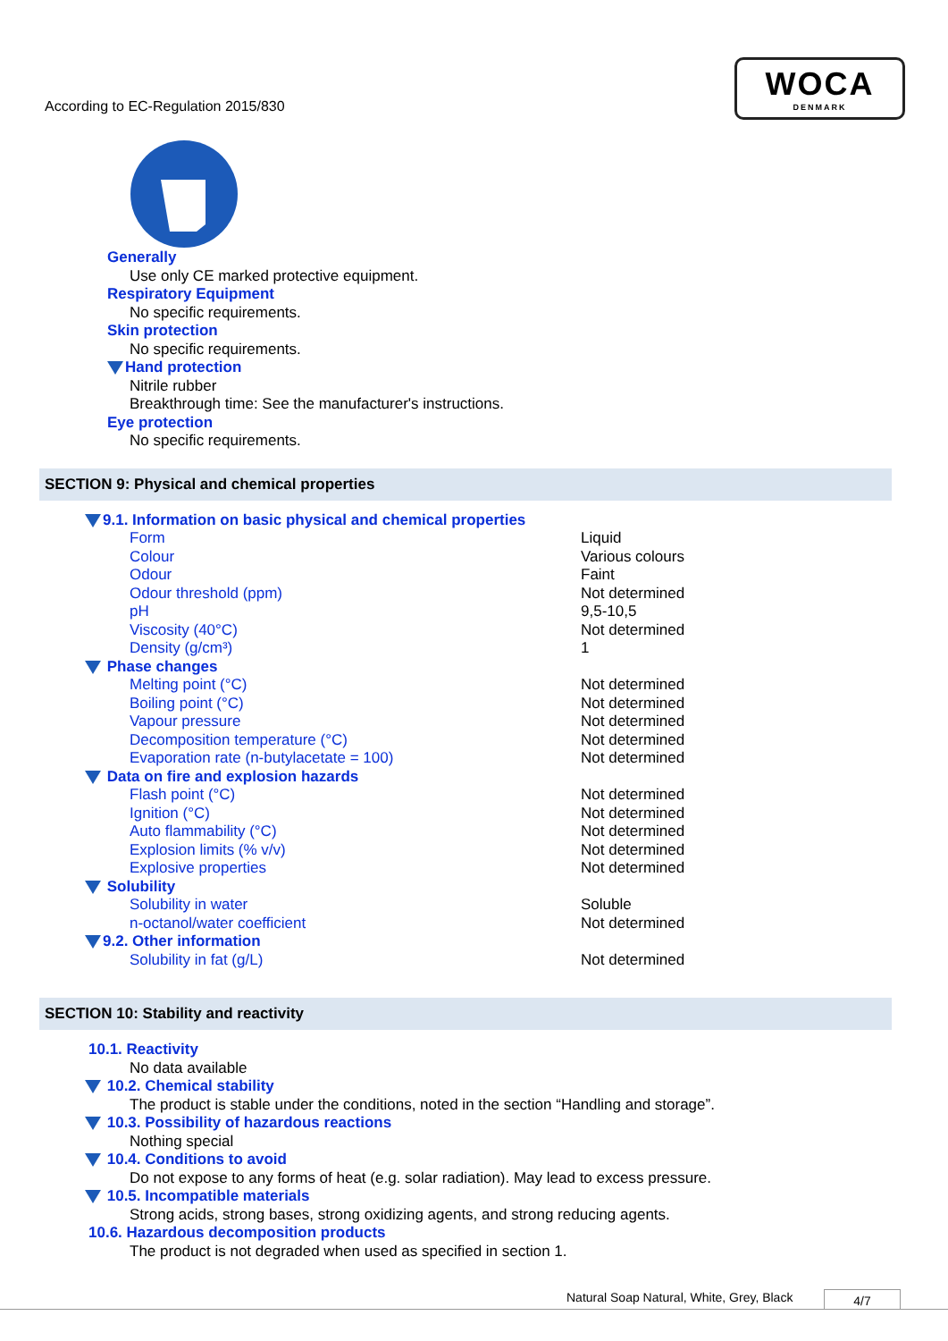According to EC-Regulation 2015/830
WOCA
DENMARK
Generally
Use only CE marked protective equipment.
Respiratory Equipment
No specific requirements.
Skin protection
No specific requirements.
Hand protection
Nitrile rubber
Breakthrough time: See the manufacturer's instructions.
Eye protection
No specific requirements.
SECTION 9: Physical and chemical properties
| 9.1. Information on basic physical and chemical properties | |
| Form | Liquid |
| Colour | Various colours |
| Odour | Faint |
| Odour threshold (ppm) | Not determined |
| pH | 9,5-10,5 |
| Viscosity (40°C) | Not determined |
| Density (g/cm³) | 1 |
| Phase changes | |
| Melting point (°C) | Not determined |
| Boiling point (°C) | Not determined |
| Vapour pressure | Not determined |
| Decomposition temperature (°C) | Not determined |
| Evaporation rate (n-butylacetate = 100) | Not determined |
| Data on fire and explosion hazards | |
| Flash point (°C) | Not determined |
| Ignition (°C) | Not determined |
| Auto flammability (°C) | Not determined |
| Explosion limits (% v/v) | Not determined |
| Explosive properties | Not determined |
| Solubility | |
| Solubility in water | Soluble |
| n-octanol/water coefficient | Not determined |
| 9.2. Other information | |
| Solubility in fat (g/L) | Not determined |
SECTION 10: Stability and reactivity
10.1. Reactivity
No data available
10.2. Chemical stability
The product is stable under the conditions, noted in the section “Handling and storage”.
10.3. Possibility of hazardous reactions
Nothing special
10.4. Conditions to avoid
Do not expose to any forms of heat (e.g. solar radiation). May lead to excess pressure.
10.5. Incompatible materials
Strong acids, strong bases, strong oxidizing agents, and strong reducing agents.
10.6. Hazardous decomposition products
The product is not degraded when used as specified in section 1.
Natural Soap Natural, White, Grey, Black 4/7